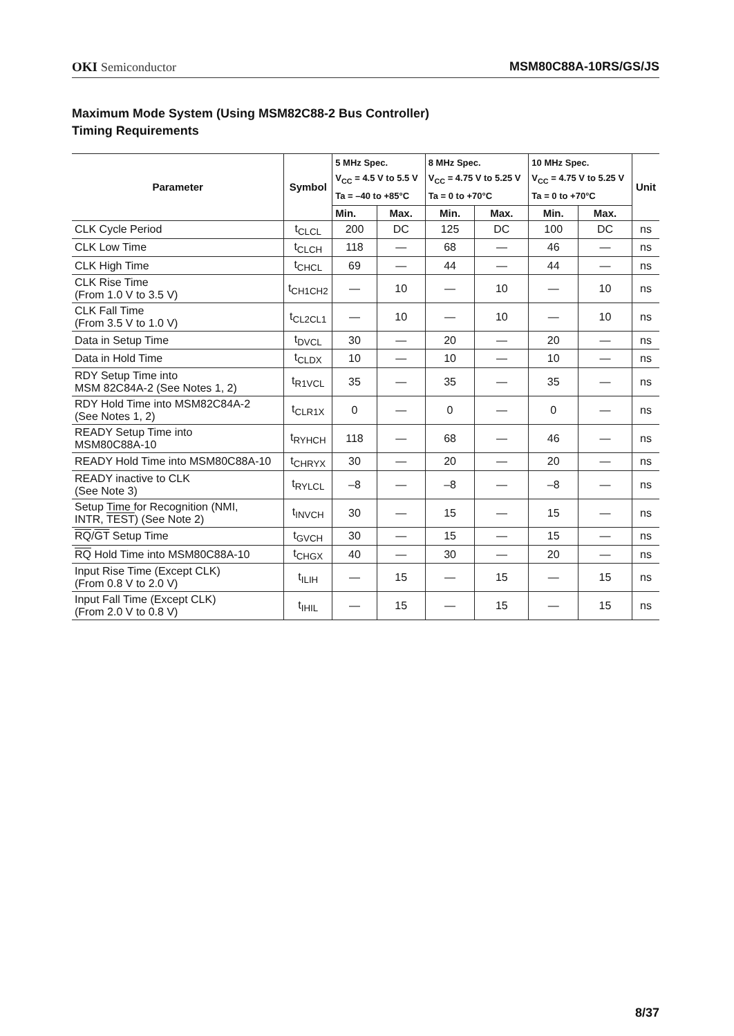OKI Semiconductor MSM80C88A-10RS/GS/JS
Maximum Mode System (Using MSM82C88-2 Bus Controller)
Timing Requirements
| Parameter | Symbol | 5 MHz Spec. V<sub>CC</sub> = 4.5 V to 5.5 V Ta = –40 to +85°C | | 8 MHz Spec. V<sub>CC</sub> = 4.75 V to 5.25 V Ta = 0 to +70°C | | 10 MHz Spec. V<sub>CC</sub> = 4.75 V to 5.25 V Ta = 0 to +70°C | | Unit |
| --- | --- | --- | --- | --- | --- | --- | --- | --- |
| | | Min. | Max. | Min. | Max. | Min. | Max. | |
| CLK Cycle Period | t<sub>CLCL</sub> | 200 | DC | 125 | DC | 100 | DC | ns |
| CLK Low Time | t<sub>CLCH</sub> | 118 | — | 68 | — | 46 | — | ns |
| CLK High Time | t<sub>CHCL</sub> | 69 | — | 44 | — | 44 | — | ns |
| CLK Rise Time (From 1.0 V to 3.5 V) | t<sub>CH1CH2</sub> | — | 10 | — | 10 | — | 10 | ns |
| CLK Fall Time (From 3.5 V to 1.0 V) | t<sub>CL2CL1</sub> | — | 10 | — | 10 | — | 10 | ns |
| Data in Setup Time | t<sub>DVCL</sub> | 30 | — | 20 | — | 20 | — | ns |
| Data in Hold Time | t<sub>CLDX</sub> | 10 | — | 10 | — | 10 | — | ns |
| RDY Setup Time into MSM 82C84A-2 (See Notes 1, 2) | t<sub>R1VCL</sub> | 35 | — | 35 | — | 35 | — | ns |
| RDY Hold Time into MSM82C84A-2 (See Notes 1, 2) | t<sub>CLR1X</sub> | 0 | — | 0 | — | 0 | — | ns |
| READY Setup Time into MSM80C88A-10 | t<sub>RYHCH</sub> | 118 | — | 68 | — | 46 | — | ns |
| READY Hold Time into MSM80C88A-10 | t<sub>CHRYX</sub> | 30 | — | 20 | — | 20 | — | ns |
| READY inactive to CLK (See Note 3) | t<sub>RYLCL</sub> | –8 | — | –8 | — | –8 | — | ns |
| Setup Time for Recognition (NMI, INTR, TEST ) (See Note 2) | t<sub>INVCH</sub> | 30 | — | 15 | — | 15 | — | ns |
| RQ / GT Setup Time | t<sub>GVCH</sub> | 30 | — | 15 | — | 15 | — | ns |
| RQ Hold Time into MSM80C88A-10 | t<sub>CHGX</sub> | 40 | — | 30 | — | 20 | — | ns |
| Input Rise Time (Except CLK) (From 0.8 V to 2.0 V) | t<sub>ILIH</sub> | — | 15 | — | 15 | — | 15 | ns |
| Input Fall Time (Except CLK) (From 2.0 V to 0.8 V) | t<sub>IHIL</sub> | — | 15 | — | 15 | — | 15 | ns |
8/37